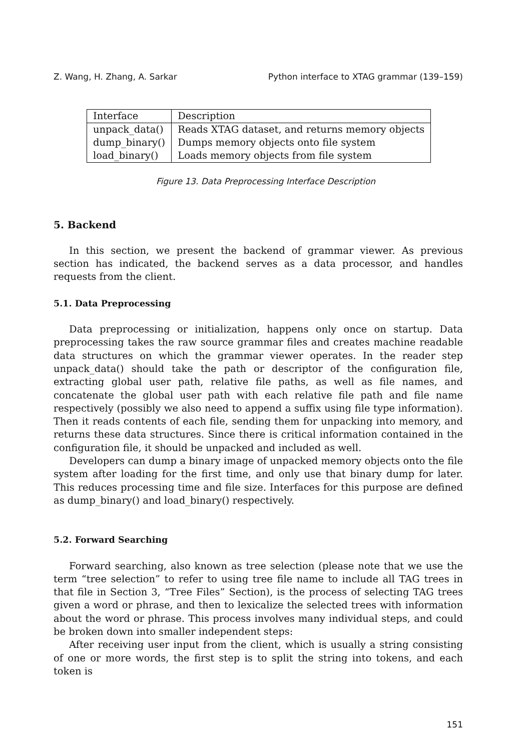Z. Wang, H. Zhang, A. Sarkar Python interface to XTAG grammar (139–159)
| Interface | Description |
| unpack_data() | Reads XTAG dataset, and returns memory objects |
| dump_binary() | Dumps memory objects onto file system |
| load_binary() | Loads memory objects from file system |
Figure 13. Data Preprocessing Interface Description
5. Backend
In this section, we present the backend of grammar viewer. As previous section has indicated, the backend serves as a data processor, and handles requests from the client.
5.1. Data Preprocessing
Data preprocessing or initialization, happens only once on startup. Data preprocessing takes the raw source grammar files and creates machine readable data structures on which the grammar viewer operates. In the reader step unpack_data() should take the path or descriptor of the configuration file, extracting global user path, relative file paths, as well as file names, and concatenate the global user path with each relative file path and file name respectively (possibly we also need to append a suffix using file type information). Then it reads contents of each file, sending them for unpacking into memory, and returns these data structures. Since there is critical information contained in the configuration file, it should be unpacked and included as well.
Developers can dump a binary image of unpacked memory objects onto the file system after loading for the first time, and only use that binary dump for later. This reduces processing time and file size. Interfaces for this purpose are defined as dump_binary() and load_binary() respectively.
5.2. Forward Searching
Forward searching, also known as tree selection (please note that we use the term “tree selection” to refer to using tree file name to include all TAG trees in that file in Section 3, “Tree Files” Section), is the process of selecting TAG trees given a word or phrase, and then to lexicalize the selected trees with information about the word or phrase. This process involves many individual steps, and could be broken down into smaller independent steps:
After receiving user input from the client, which is usually a string consisting of one or more words, the first step is to split the string into tokens, and each token is
151